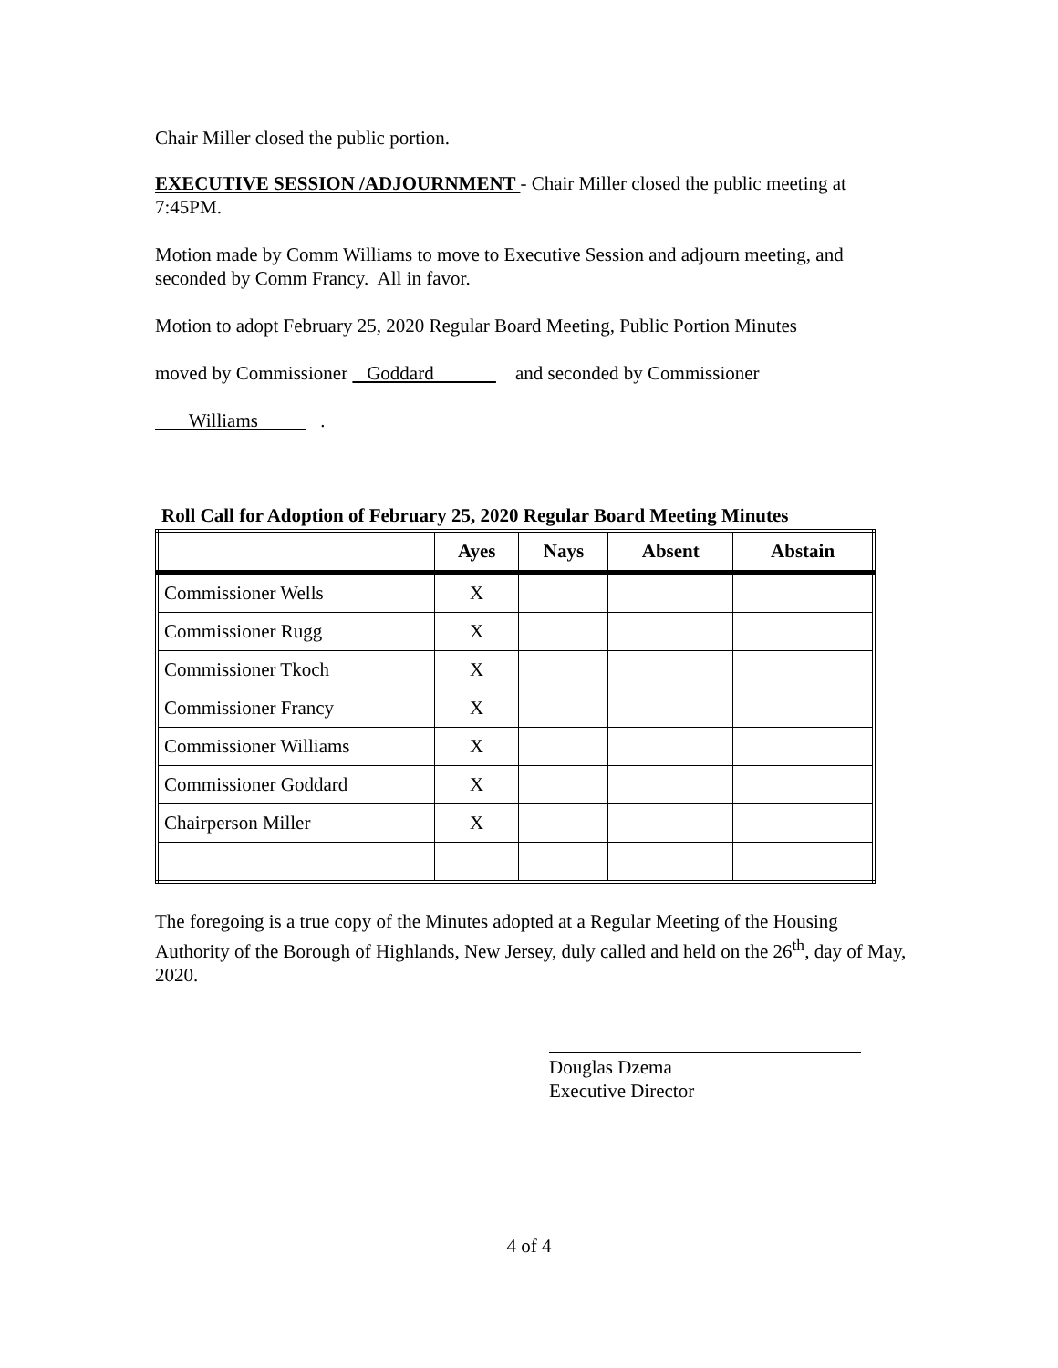Chair Miller closed the public portion.
EXECUTIVE SESSION /ADJOURNMENT - Chair Miller closed the public meeting at 7:45PM.
Motion made by Comm Williams to move to Executive Session and adjourn meeting, and seconded by Comm Francy. All in favor.
Motion to adopt February 25, 2020 Regular Board Meeting, Public Portion Minutes
moved by Commissioner Goddard and seconded by Commissioner
Williams .
Roll Call for Adoption of February 25, 2020 Regular Board Meeting Minutes
| | Ayes | Nays | Absent | Abstain |
| --- | --- | --- | --- | --- |
| Commissioner Wells | X | | | |
| Commissioner Rugg | X | | | |
| Commissioner Tkoch | X | | | |
| Commissioner Francy | X | | | |
| Commissioner Williams | X | | | |
| Commissioner Goddard | X | | | |
| Chairperson Miller | X | | | |
The foregoing is a true copy of the Minutes adopted at a Regular Meeting of the Housing Authority of the Borough of Highlands, New Jersey, duly called and held on the 26<sup>th</sup>, day of May, 2020.
Douglas Dzema
Executive Director
4 of 4